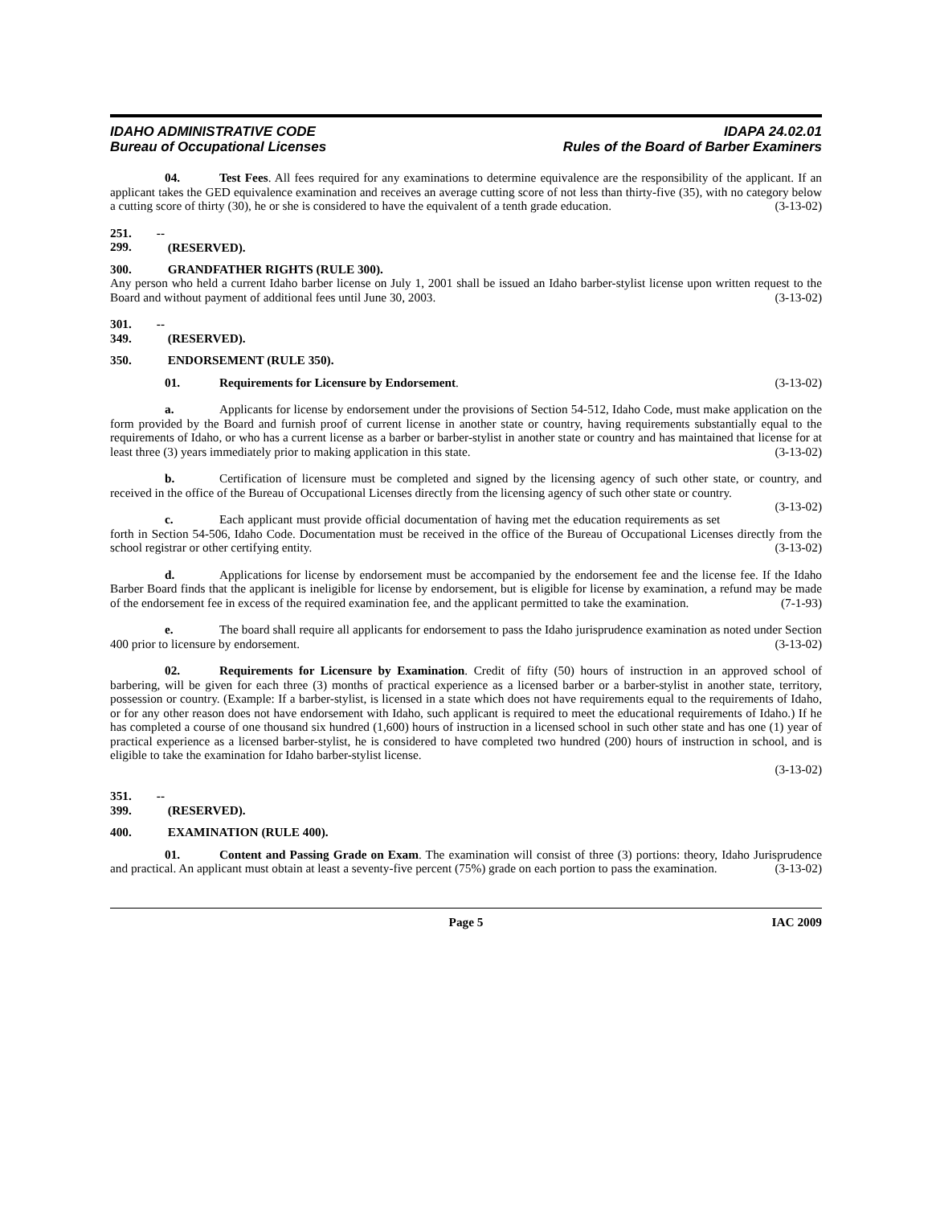IDAHO ADMINISTRATIVE CODE
Bureau of Occupational Licenses
IDAPA 24.02.01
Rules of the Board of Barber Examiners
04. Test Fees. All fees required for any examinations to determine equivalence are the responsibility of the applicant. If an applicant takes the GED equivalence examination and receives an average cutting score of not less than thirty-five (35), with no category below a cutting score of thirty (30), he or she is considered to have the equivalent of a tenth grade education. (3-13-02)
251. -- 299. (RESERVED).
300. GRANDFATHER RIGHTS (RULE 300).
Any person who held a current Idaho barber license on July 1, 2001 shall be issued an Idaho barber-stylist license upon written request to the Board and without payment of additional fees until June 30, 2003. (3-13-02)
301. -- 349. (RESERVED).
350. ENDORSEMENT (RULE 350).
01. Requirements for Licensure by Endorsement. (3-13-02)
a. Applicants for license by endorsement under the provisions of Section 54-512, Idaho Code, must make application on the form provided by the Board and furnish proof of current license in another state or country, having requirements substantially equal to the requirements of Idaho, or who has a current license as a barber or barber-stylist in another state or country and has maintained that license for at least three (3) years immediately prior to making application in this state. (3-13-02)
b. Certification of licensure must be completed and signed by the licensing agency of such other state, or country, and received in the office of the Bureau of Occupational Licenses directly from the licensing agency of such other state or country. (3-13-02)
c. Each applicant must provide official documentation of having met the education requirements as set forth in Section 54-506, Idaho Code. Documentation must be received in the office of the Bureau of Occupational Licenses directly from the school registrar or other certifying entity. (3-13-02)
d. Applications for license by endorsement must be accompanied by the endorsement fee and the license fee. If the Idaho Barber Board finds that the applicant is ineligible for license by endorsement, but is eligible for license by examination, a refund may be made of the endorsement fee in excess of the required examination fee, and the applicant permitted to take the examination. (7-1-93)
e. The board shall require all applicants for endorsement to pass the Idaho jurisprudence examination as noted under Section 400 prior to licensure by endorsement. (3-13-02)
02. Requirements for Licensure by Examination. Credit of fifty (50) hours of instruction in an approved school of barbering, will be given for each three (3) months of practical experience as a licensed barber or a barber-stylist in another state, territory, possession or country. (Example: If a barber-stylist, is licensed in a state which does not have requirements equal to the requirements of Idaho, or for any other reason does not have endorsement with Idaho, such applicant is required to meet the educational requirements of Idaho.) If he has completed a course of one thousand six hundred (1,600) hours of instruction in a licensed school in such other state and has one (1) year of practical experience as a licensed barber-stylist, he is considered to have completed two hundred (200) hours of instruction in school, and is eligible to take the examination for Idaho barber-stylist license.
(3-13-02)
351. -- 399. (RESERVED).
400. EXAMINATION (RULE 400).
01. Content and Passing Grade on Exam. The examination will consist of three (3) portions: theory, Idaho Jurisprudence and practical. An applicant must obtain at least a seventy-five percent (75%) grade on each portion to pass the examination. (3-13-02)
Page 5 IAC 2009